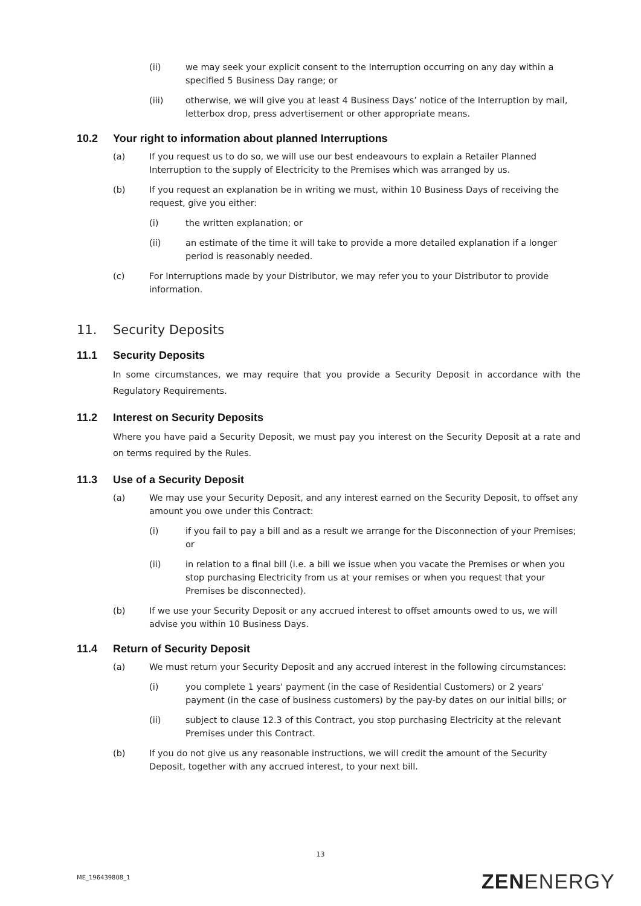(ii) we may seek your explicit consent to the Interruption occurring on any day within a specified 5 Business Day range; or
(iii) otherwise, we will give you at least 4 Business Days’ notice of the Interruption by mail, letterbox drop, press advertisement or other appropriate means.
10.2 Your right to information about planned Interruptions
(a) If you request us to do so, we will use our best endeavours to explain a Retailer Planned Interruption to the supply of Electricity to the Premises which was arranged by us.
(b) If you request an explanation be in writing we must, within 10 Business Days of receiving the request, give you either:
(i) the written explanation; or
(ii) an estimate of the time it will take to provide a more detailed explanation if a longer period is reasonably needed.
(c) For Interruptions made by your Distributor, we may refer you to your Distributor to provide information.
11. Security Deposits
11.1 Security Deposits
In some circumstances, we may require that you provide a Security Deposit in accordance with the Regulatory Requirements.
11.2 Interest on Security Deposits
Where you have paid a Security Deposit, we must pay you interest on the Security Deposit at a rate and on terms required by the Rules.
11.3 Use of a Security Deposit
(a) We may use your Security Deposit, and any interest earned on the Security Deposit, to offset any amount you owe under this Contract:
(i) if you fail to pay a bill and as a result we arrange for the Disconnection of your Premises; or
(ii) in relation to a final bill (i.e. a bill we issue when you vacate the Premises or when you stop purchasing Electricity from us at your remises or when you request that your Premises be disconnected).
(b) If we use your Security Deposit or any accrued interest to offset amounts owed to us, we will advise you within 10 Business Days.
11.4 Return of Security Deposit
(a) We must return your Security Deposit and any accrued interest in the following circumstances:
(i) you complete 1 years' payment (in the case of Residential Customers) or 2 years' payment (in the case of business customers) by the pay-by dates on our initial bills; or
(ii) subject to clause 12.3 of this Contract, you stop purchasing Electricity at the relevant Premises under this Contract.
(b) If you do not give us any reasonable instructions, we will credit the amount of the Security Deposit, together with any accrued interest, to your next bill.
13
ME_196439808_1 ZENENERGY